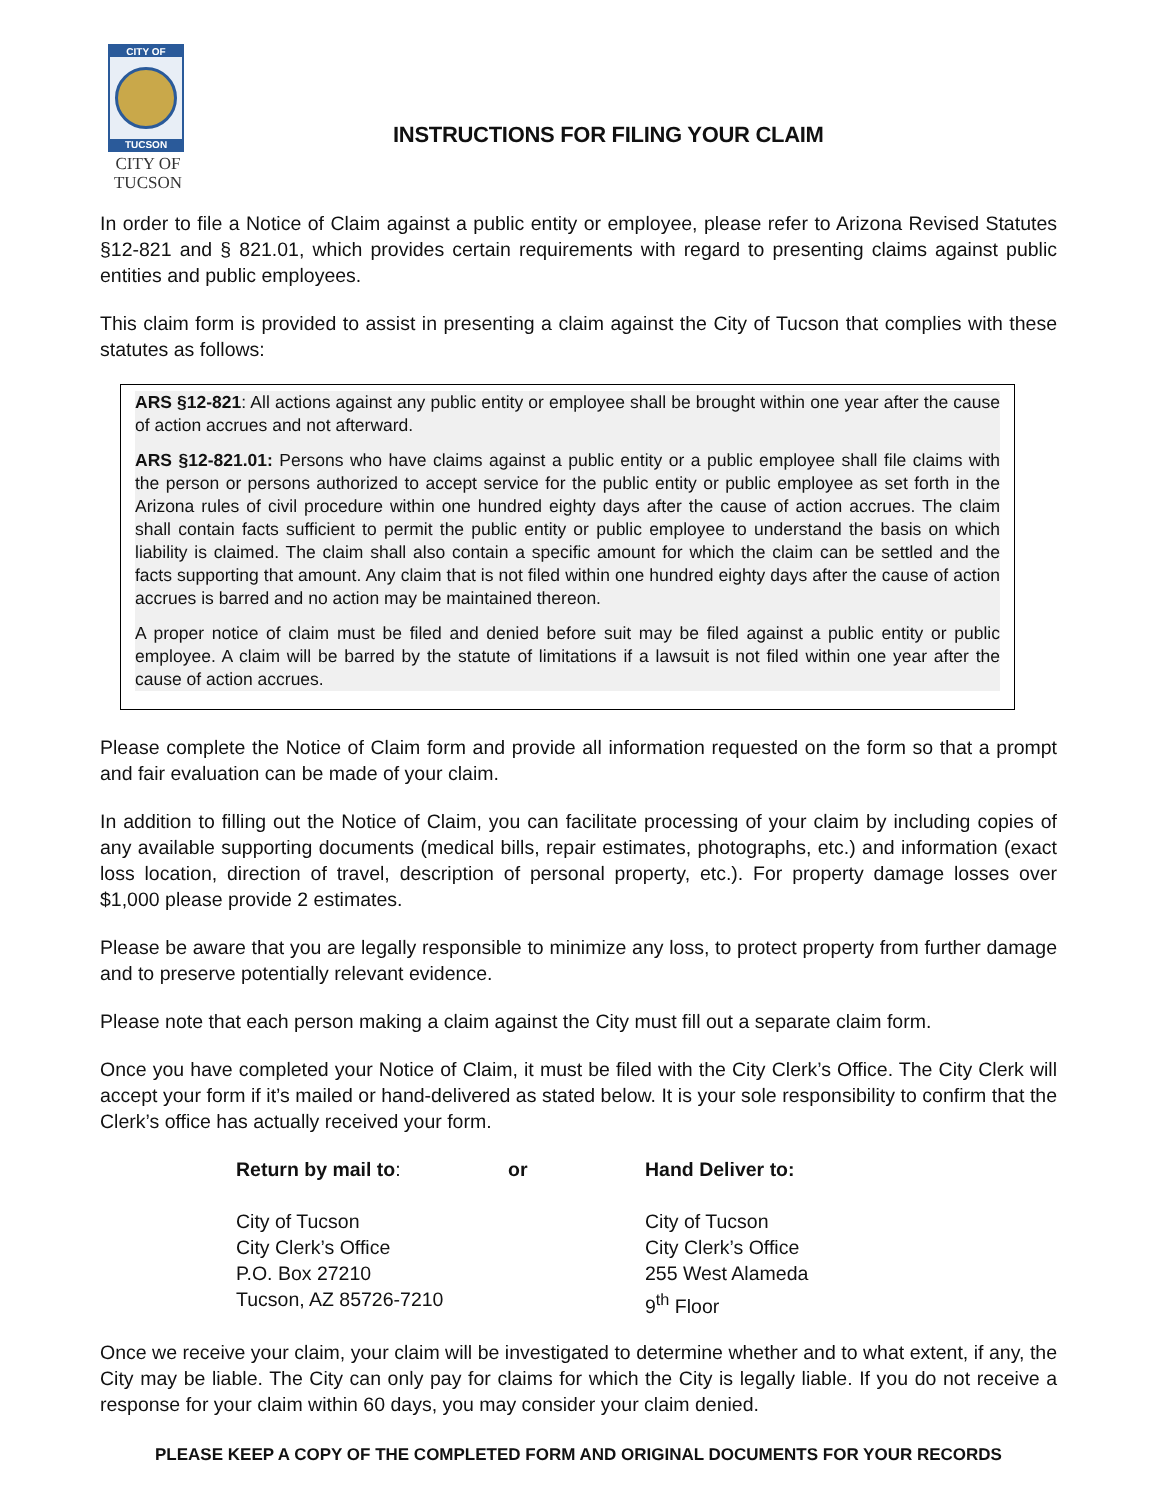CITY OF
TUCSON
CITY OF
TUCSON
INSTRUCTIONS FOR FILING YOUR CLAIM
In order to file a Notice of Claim against a public entity or employee, please refer to Arizona Revised Statutes §12-821 and § 821.01, which provides certain requirements with regard to presenting claims against public entities and public employees.
This claim form is provided to assist in presenting a claim against the City of Tucson that complies with these statutes as follows:
ARS §12-821: All actions against any public entity or employee shall be brought within one year after the cause of action accrues and not afterward.
ARS §12-821.01: Persons who have claims against a public entity or a public employee shall file claims with the person or persons authorized to accept service for the public entity or public employee as set forth in the Arizona rules of civil procedure within one hundred eighty days after the cause of action accrues. The claim shall contain facts sufficient to permit the public entity or public employee to understand the basis on which liability is claimed. The claim shall also contain a specific amount for which the claim can be settled and the facts supporting that amount. Any claim that is not filed within one hundred eighty days after the cause of action accrues is barred and no action may be maintained thereon.
A proper notice of claim must be filed and denied before suit may be filed against a public entity or public employee. A claim will be barred by the statute of limitations if a lawsuit is not filed within one year after the cause of action accrues.
Please complete the Notice of Claim form and provide all information requested on the form so that a prompt and fair evaluation can be made of your claim.
In addition to filling out the Notice of Claim, you can facilitate processing of your claim by including copies of any available supporting documents (medical bills, repair estimates, photographs, etc.) and information (exact loss location, direction of travel, description of personal property, etc.). For property damage losses over $1,000 please provide 2 estimates.
Please be aware that you are legally responsible to minimize any loss, to protect property from further damage and to preserve potentially relevant evidence.
Please note that each person making a claim against the City must fill out a separate claim form.
Once you have completed your Notice of Claim, it must be filed with the City Clerk’s Office. The City Clerk will accept your form if it’s mailed or hand-delivered as stated below. It is your sole responsibility to confirm that the Clerk’s office has actually received your form.
Return by mail to:
City of Tucson
City Clerk’s Office
P.O. Box 27210
Tucson, AZ 85726-7210
or Hand Deliver to:
City of Tucson
City Clerk’s Office
255 West Alameda
9<sup>th</sup> Floor
Once we receive your claim, your claim will be investigated to determine whether and to what extent, if any, the City may be liable. The City can only pay for claims for which the City is legally liable. If you do not receive a response for your claim within 60 days, you may consider your claim denied.
PLEASE KEEP A COPY OF THE COMPLETED FORM AND ORIGINAL DOCUMENTS FOR YOUR RECORDS